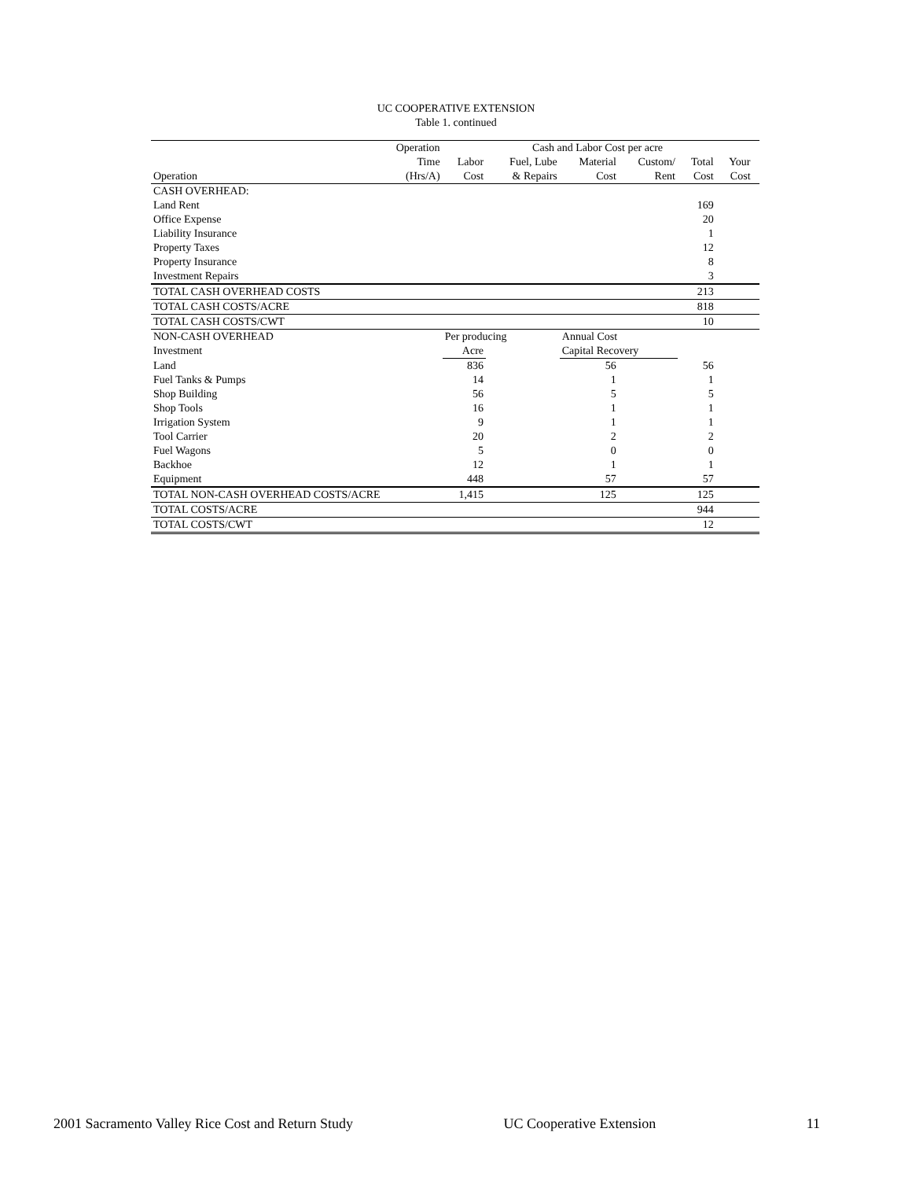UC COOPERATIVE EXTENSION
Table 1. continued
| | Operation | Cash and Labor Cost per acre | | | | | | |
| --- | --- | --- | --- | --- | --- | --- | --- | --- |
| | Time | Labor | Fuel, Lube | Material | Custom/ | Total | Your | |
| Operation | (Hrs/A) | Cost | & Repairs | Cost | Rent | Cost | Cost | |
| CASH OVERHEAD: | | | | | | | | |
| Land Rent | | | | | | 169 | | |
| Office Expense | | | | | | 20 | | |
| Liability Insurance | | | | | | 1 | | |
| Property Taxes | | | | | | 12 | | |
| Property Insurance | | | | | | 8 | | |
| Investment Repairs | | | | | | 3 | | |
| TOTAL CASH OVERHEAD COSTS | | | | | | 213 | | |
| TOTAL CASH COSTS/ACRE | | | | | | 818 | | |
| TOTAL CASH COSTS/CWT | | | | | | 10 | | |
| NON-CASH OVERHEAD | | Per producing | | Annual Cost | | | | |
| Investment | | Acre | | Capital Recovery | | | | |
| Land | | 836 | | 56 | | 56 | | |
| Fuel Tanks & Pumps | | 14 | | 1 | | 1 | | |
| Shop Building | | 56 | | 5 | | 5 | | |
| Shop Tools | | 16 | | 1 | | 1 | | |
| Irrigation System | | 9 | | 1 | | 1 | | |
| Tool Carrier | | 20 | | 2 | | 2 | | |
| Fuel Wagons | | 5 | | 0 | | 0 | | |
| Backhoe | | 12 | | 1 | | 1 | | |
| Equipment | | 448 | | 57 | | 57 | | |
| TOTAL NON-CASH OVERHEAD COSTS/ACRE | | 1,415 | | 125 | | 125 | | |
| TOTAL COSTS/ACRE | | | | | | 944 | | |
| TOTAL COSTS/CWT | | | | | | 12 | | |
2001 Sacramento Valley Rice Cost and Return Study UC Cooperative Extension 11